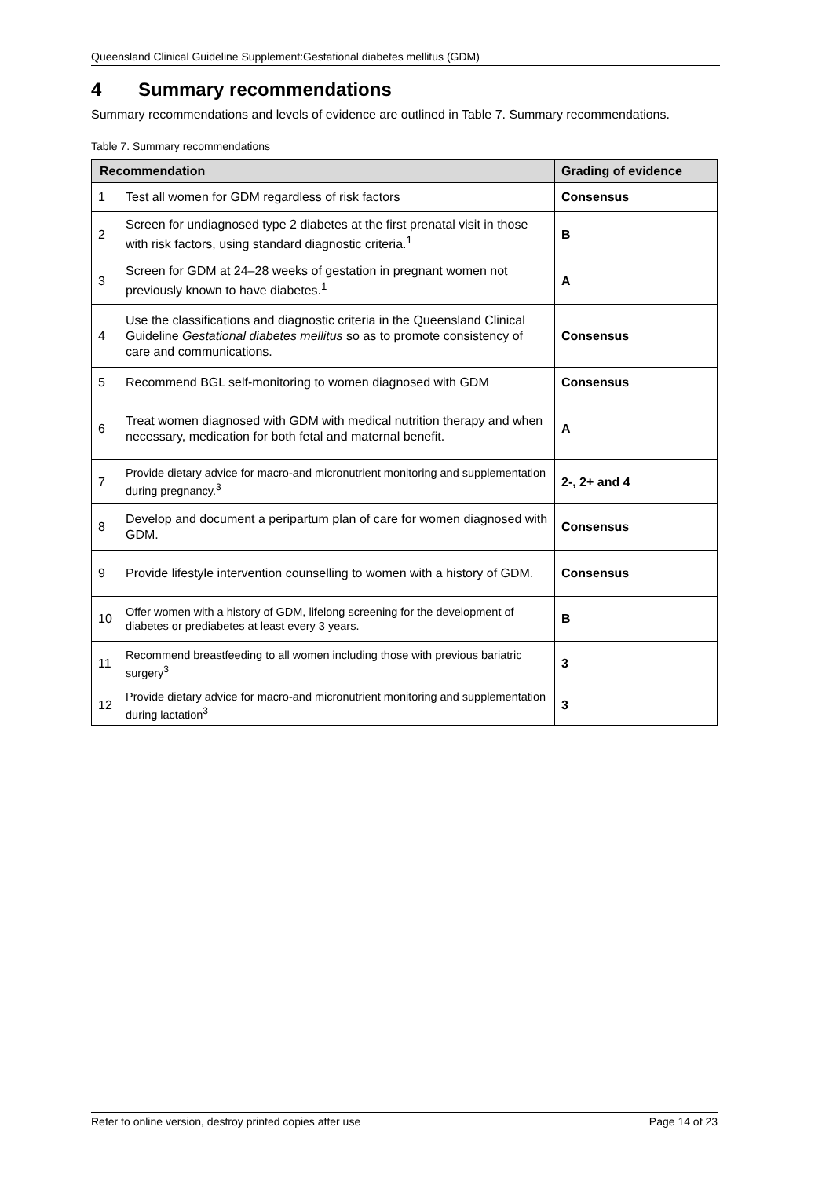Queensland Clinical Guideline Supplement:Gestational diabetes mellitus (GDM)
4 Summary recommendations
Summary recommendations and levels of evidence are outlined in Table 7. Summary recommendations.
Table 7. Summary recommendations
| Recommendation | | Grading of evidence |
| --- | --- | --- |
| 1 | Test all women for GDM regardless of risk factors | Consensus |
| 2 | Screen for undiagnosed type 2 diabetes at the first prenatal visit in those with risk factors, using standard diagnostic criteria.<sup>1</sup> | B |
| 3 | Screen for GDM at 24–28 weeks of gestation in pregnant women not previously known to have diabetes.<sup>1</sup> | A |
| 4 | Use the classifications and diagnostic criteria in the Queensland Clinical Guideline Gestational diabetes mellitus so as to promote consistency of care and communications. | Consensus |
| 5 | Recommend BGL self-monitoring to women diagnosed with GDM | Consensus |
| 6 | Treat women diagnosed with GDM with medical nutrition therapy and when necessary, medication for both fetal and maternal benefit. | A |
| 7 | Provide dietary advice for macro-and micronutrient monitoring and supplementation during pregnancy.<sup>3</sup> | 2-, 2+ and 4 |
| 8 | Develop and document a peripartum plan of care for women diagnosed with GDM. | Consensus |
| 9 | Provide lifestyle intervention counselling to women with a history of GDM. | Consensus |
| 10 | Offer women with a history of GDM, lifelong screening for the development of diabetes or prediabetes at least every 3 years. | B |
| 11 | Recommend breastfeeding to all women including those with previous bariatric surgery<sup>3</sup> | 3 |
| 12 | Provide dietary advice for macro-and micronutrient monitoring and supplementation during lactation<sup>3</sup> | 3 |
Refer to online version, destroy printed copies after use Page 14 of 23